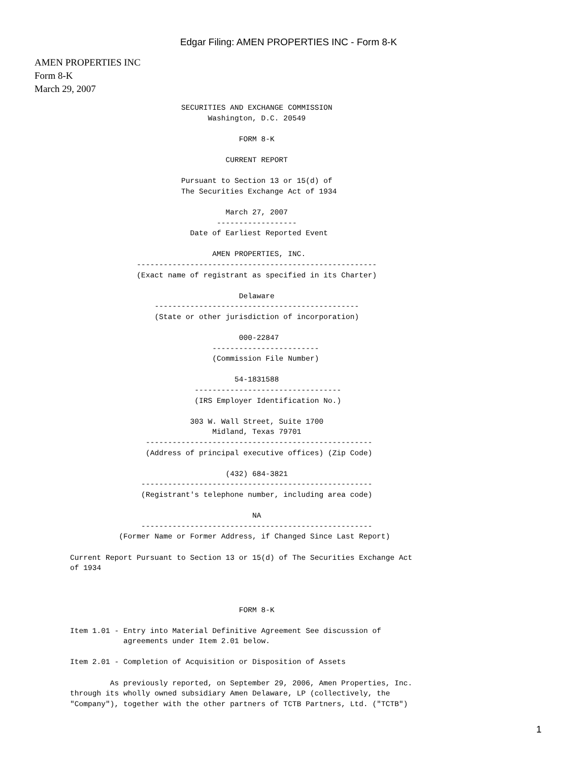Edgar Filing: AMEN PROPERTIES INC - Form 8-K
AMEN PROPERTIES INC
Form 8-K
March 29, 2007
                         SECURITIES AND EXCHANGE COMMISSION
                               Washington, D.C. 20549

                                      FORM 8-K

                                   CURRENT REPORT

                         Pursuant to Section 13 or 15(d) of
                         The Securities Exchange Act of 1934

                                   March 27, 2007
                                 ------------------
                           Date of Earliest Reported Event

                                AMEN PROPERTIES, INC.
               ------------------------------------------------------
               (Exact name of registrant as specified in its Charter)

                                      Delaware
                   ----------------------------------------------
                   (State or other jurisdiction of incorporation)

                                      000-22847
                                ------------------------
                                (Commission File Number)

                                     54-1831588
                            ---------------------------------
                            (IRS Employer Identification No.)

                           303 W. Wall Street, Suite 1700
                                Midland, Texas 79701
                 ---------------------------------------------------
                 (Address of principal executive offices) (Zip Code)

                                   (432) 684-3821
                ----------------------------------------------------
                (Registrant's telephone number, including area code)

                                         NA
                ----------------------------------------------------
           (Former Name or Former Address, if Changed Since Last Report)

Current Report Pursuant to Section 13 or 15(d) of The Securities Exchange Act
of 1934



                                      FORM 8-K

Item 1.01 - Entry into Material Definitive Agreement See discussion of
            agreements under Item 2.01 below.

Item 2.01 - Completion of Acquisition or Disposition of Assets

         As previously reported, on September 29, 2006, Amen Properties, Inc.
through its wholly owned subsidiary Amen Delaware, LP (collectively, the
"Company"), together with the other partners of TCTB Partners, Ltd. ("TCTB")
1